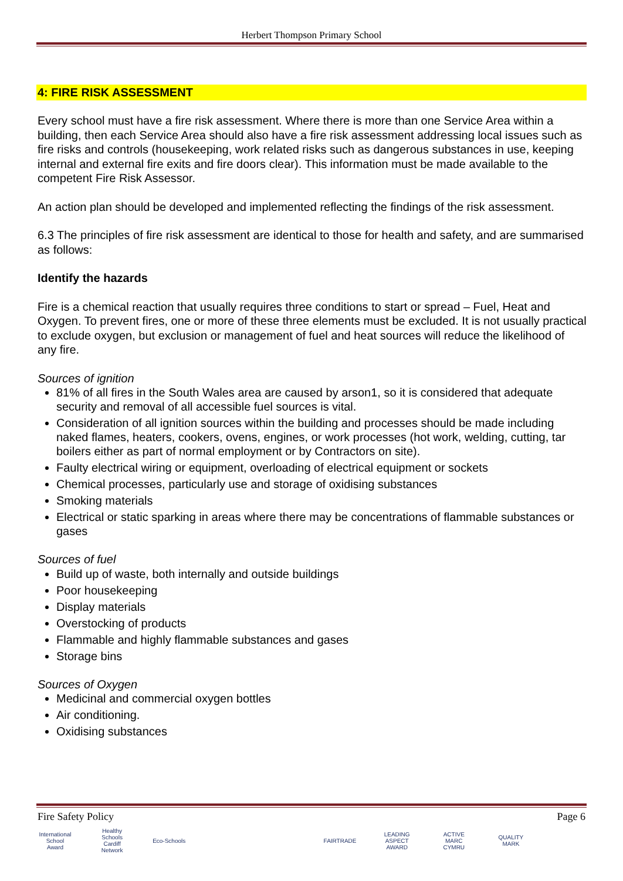Herbert Thompson Primary School
4: FIRE RISK ASSESSMENT
Every school must have a fire risk assessment. Where there is more than one Service Area within a building, then each Service Area should also have a fire risk assessment addressing local issues such as fire risks and controls (housekeeping, work related risks such as dangerous substances in use, keeping internal and external fire exits and fire doors clear). This information must be made available to the competent Fire Risk Assessor.
An action plan should be developed and implemented reflecting the findings of the risk assessment.
6.3 The principles of fire risk assessment are identical to those for health and safety, and are summarised as follows:
Identify the hazards
Fire is a chemical reaction that usually requires three conditions to start or spread – Fuel, Heat and Oxygen. To prevent fires, one or more of these three elements must be excluded. It is not usually practical to exclude oxygen, but exclusion or management of fuel and heat sources will reduce the likelihood of any fire.
Sources of ignition
81% of all fires in the South Wales area are caused by arson1, so it is considered that adequate security and removal of all accessible fuel sources is vital.
Consideration of all ignition sources within the building and processes should be made including naked flames, heaters, cookers, ovens, engines, or work processes (hot work, welding, cutting, tar boilers either as part of normal employment or by Contractors on site).
Faulty electrical wiring or equipment, overloading of electrical equipment or sockets
Chemical processes, particularly use and storage of oxidising substances
Smoking materials
Electrical or static sparking in areas where there may be concentrations of flammable substances or gases
Sources of fuel
Build up of waste, both internally and outside buildings
Poor housekeeping
Display materials
Overstocking of products
Flammable and highly flammable substances and gases
Storage bins
Sources of Oxygen
Medicinal and commercial oxygen bottles
Air conditioning.
Oxidising substances
Fire Safety Policy Page 6
International School Award Healthy Schools Cardiff Network Eco-Schools FAIRTRADE LEADING ASPECT AWARD ACTIVE MARC CYMRU QUALITY MARK